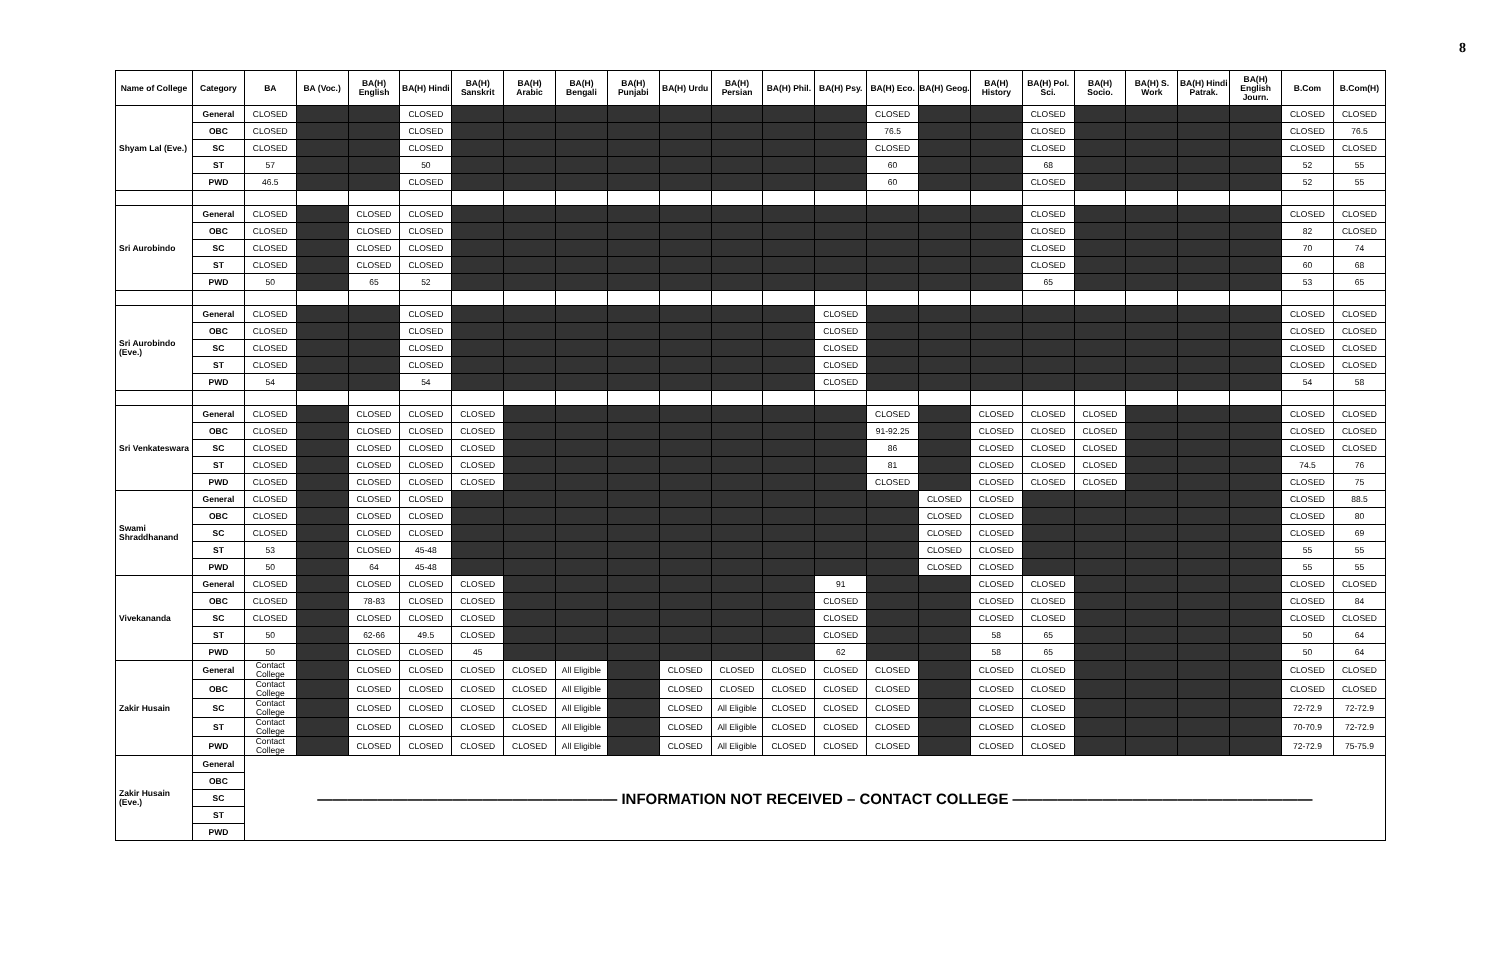8
| Name of College | Category | BA | BA (Voc.) | BA(H) English | BA(H) Hindi | BA(H) Sanskrit | BA(H) Arabic | BA(H) Bengali | BA(H) Punjabi | BA(H) Urdu | BA(H) Persian | BA(H) Phil. | BA(H) Psy. | BA(H) Eco. | BA(H) Geog. | BA(H) History | BA(H) Pol. Sci. | BA(H) Socio. | BA(H) S. Work | BA(H) Hindi Patrak. | BA(H) English Journ. | B.Com | B.Com(H) |
| --- | --- | --- | --- | --- | --- | --- | --- | --- | --- | --- | --- | --- | --- | --- | --- | --- | --- | --- | --- | --- | --- | --- | --- |
| Shyam Lal (Eve.) | General | CLOSED | | | CLOSED | | | | | | | | | CLOSED | | | CLOSED | | | | | CLOSED | CLOSED |
| | OBC | CLOSED | | | CLOSED | | | | | | | | | 76.5 | | | CLOSED | | | | | CLOSED | 76.5 |
| | SC | CLOSED | | | CLOSED | | | | | | | | | CLOSED | | | CLOSED | | | | | CLOSED | CLOSED |
| | ST | 57 | | | 50 | | | | | | | | | 60 | | | 68 | | | | | 52 | 55 |
| | PWD | 46.5 | | | CLOSED | | | | | | | | | 60 | | | CLOSED | | | | | 52 | 55 |
| Sri Aurobindo | General | CLOSED | | CLOSED | CLOSED | | | | | | | | | | | | CLOSED | | | | | CLOSED | CLOSED |
| | OBC | CLOSED | | CLOSED | CLOSED | | | | | | | | | | | | CLOSED | | | | | 82 | CLOSED |
| | SC | CLOSED | | CLOSED | CLOSED | | | | | | | | | | | | CLOSED | | | | | 70 | 74 |
| | ST | CLOSED | | CLOSED | CLOSED | | | | | | | | | | | | CLOSED | | | | | 60 | 68 |
| | PWD | 50 | | 65 | 52 | | | | | | | | | | | | 65 | | | | | 53 | 65 |
| Sri Aurobindo (Eve.) | General | CLOSED | | | CLOSED | | | | | | | | CLOSED | | | | | | | | | CLOSED | CLOSED |
| | OBC | CLOSED | | | CLOSED | | | | | | | | CLOSED | | | | | | | | | CLOSED | CLOSED |
| | SC | CLOSED | | | CLOSED | | | | | | | | CLOSED | | | | | | | | | CLOSED | CLOSED |
| | ST | CLOSED | | | CLOSED | | | | | | | | CLOSED | | | | | | | | | CLOSED | CLOSED |
| | PWD | 54 | | | 54 | | | | | | | | CLOSED | | | | | | | | | 54 | 58 |
| Sri Venkateswara | General | CLOSED | | CLOSED | CLOSED | CLOSED | | | | | | | | CLOSED | | CLOSED | CLOSED | CLOSED | | | | CLOSED | CLOSED |
| | OBC | CLOSED | | CLOSED | CLOSED | CLOSED | | | | | | | | 91-92.25 | | CLOSED | CLOSED | CLOSED | | | | CLOSED | CLOSED |
| | SC | CLOSED | | CLOSED | CLOSED | CLOSED | | | | | | | | 86 | | CLOSED | CLOSED | CLOSED | | | | CLOSED | CLOSED |
| | ST | CLOSED | | CLOSED | CLOSED | CLOSED | | | | | | | | 81 | | CLOSED | CLOSED | CLOSED | | | | 74.5 | 76 |
| | PWD | CLOSED | | CLOSED | CLOSED | CLOSED | | | | | | | | CLOSED | | CLOSED | CLOSED | CLOSED | | | | CLOSED | 75 |
| Swami Shraddhanand | General | CLOSED | | CLOSED | CLOSED | | | | | | | | | | CLOSED | CLOSED | | | | | | CLOSED | 88.5 |
| | OBC | CLOSED | | CLOSED | CLOSED | | | | | | | | | | CLOSED | CLOSED | | | | | | CLOSED | 80 |
| | SC | CLOSED | | CLOSED | CLOSED | | | | | | | | | | CLOSED | CLOSED | | | | | | CLOSED | 69 |
| | ST | 53 | | CLOSED | 45-48 | | | | | | | | | | CLOSED | CLOSED | | | | | | 55 | 55 |
| | PWD | 50 | | 64 | 45-48 | | | | | | | | | | CLOSED | CLOSED | | | | | | 55 | 55 |
| Vivekananda | General | CLOSED | | CLOSED | CLOSED | CLOSED | | | | | | | 91 | | | CLOSED | CLOSED | | | | | CLOSED | CLOSED |
| | OBC | CLOSED | | 78-83 | CLOSED | CLOSED | | | | | | | CLOSED | | | CLOSED | CLOSED | | | | | CLOSED | 84 |
| | SC | CLOSED | | CLOSED | CLOSED | CLOSED | | | | | | | CLOSED | | | CLOSED | CLOSED | | | | | CLOSED | CLOSED |
| | ST | 50 | | 62-66 | 49.5 | CLOSED | | | | | | | CLOSED | | | 58 | 65 | | | | | 50 | 64 |
| | PWD | 50 | | CLOSED | CLOSED | 45 | | | | | | | 62 | | | 58 | 65 | | | | | 50 | 64 |
| Zakir Husain | General | Contact College | | CLOSED | CLOSED | CLOSED | CLOSED | All Eligible | | CLOSED | CLOSED | CLOSED | CLOSED | CLOSED | | CLOSED | CLOSED | | | | | CLOSED | CLOSED |
| | OBC | Contact College | | CLOSED | CLOSED | CLOSED | CLOSED | All Eligible | | CLOSED | CLOSED | CLOSED | CLOSED | CLOSED | | CLOSED | CLOSED | | | | | CLOSED | CLOSED |
| | SC | Contact College | | CLOSED | CLOSED | CLOSED | CLOSED | All Eligible | | CLOSED | All Eligible | CLOSED | CLOSED | CLOSED | | CLOSED | CLOSED | | | | | 72-72.9 | 72-72.9 |
| | ST | Contact College | | CLOSED | CLOSED | CLOSED | CLOSED | All Eligible | | CLOSED | All Eligible | CLOSED | CLOSED | CLOSED | | CLOSED | CLOSED | | | | | 70-70.9 | 72-72.9 |
| | PWD | Contact College | | CLOSED | CLOSED | CLOSED | CLOSED | All Eligible | | CLOSED | All Eligible | CLOSED | CLOSED | CLOSED | | CLOSED | CLOSED | | | | | 72-72.9 | 75-75.9 |
| Zakir Husain (Eve.) | General | ———————————————————— INFORMATION NOT RECEIVED – CONTACT COLLEGE ———————————————————— | | | | | | | | | | | | | | | | | | | | | |
| | OBC | | | | | | | | | | | | | | | | | | | | | | |
| | SC | | | | | | | | | | | | | | | | | | | | | | |
| | ST | | | | | | | | | | | | | | | | | | | | | | |
| | PWD | | | | | | | | | | | | | | | | | | | | | | |